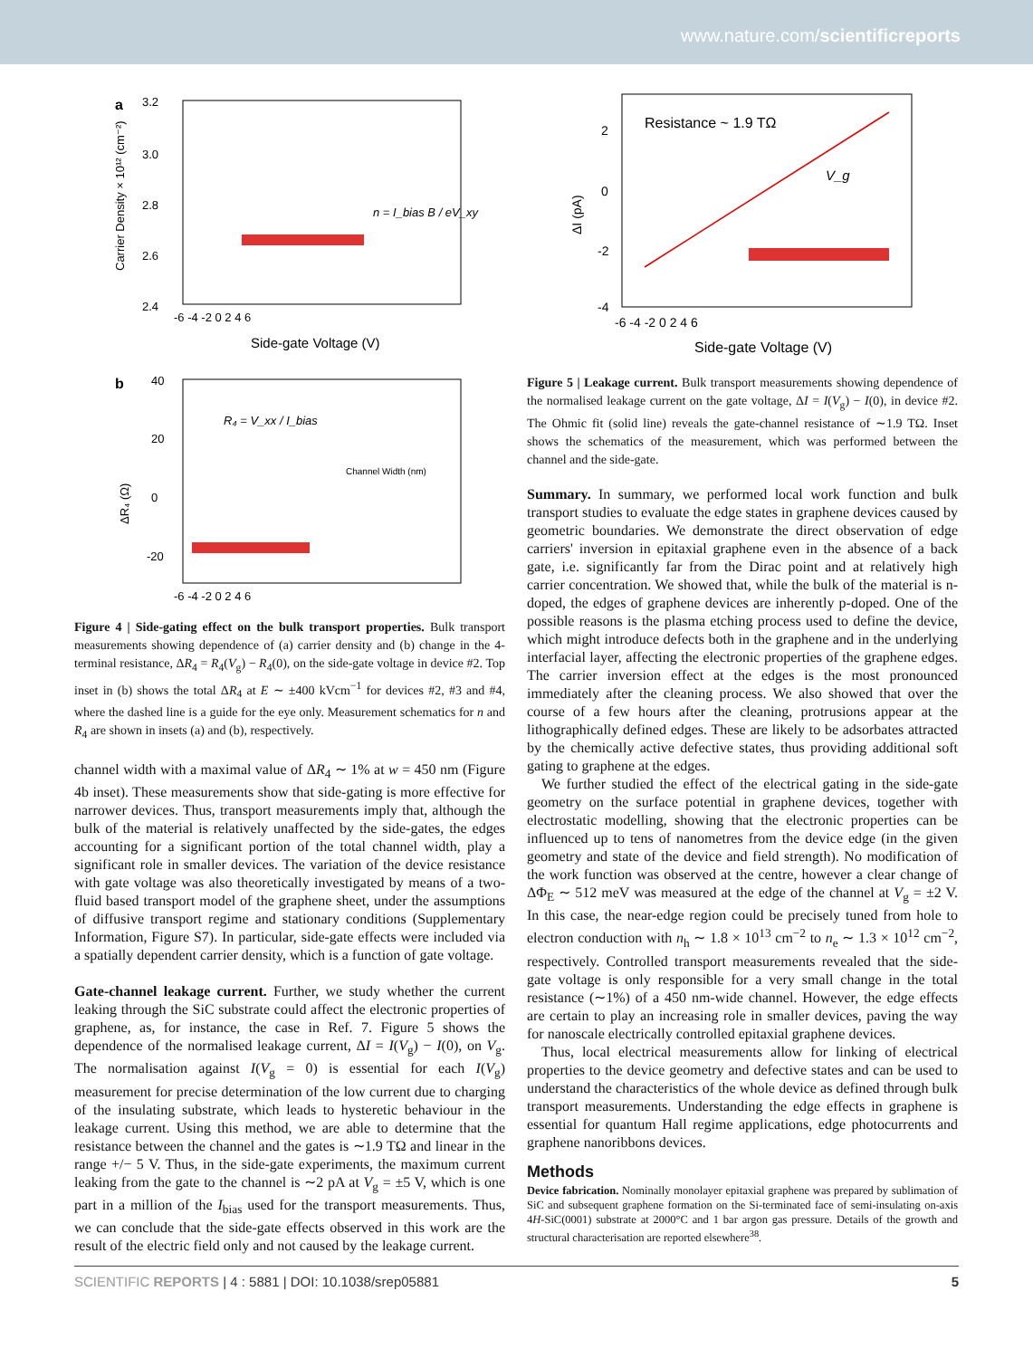www.nature.com/scientificreports
a
3.2
3.0
2.8
2.6
2.4
-6 -4 -2 0 2 4 6
Side-gate Voltage (V)
Carrier Density × 10¹² (cm⁻²)
n = I_bias B / eV_xy
b
40
20
0
-20
-6 -4 -2 0 2 4 6
ΔR₄ (Ω)
R₄ = V_xx / I_bias
Channel Width (nm)
Figure 4 | Side-gating effect on the bulk transport properties. Bulk transport measurements showing dependence of (a) carrier density and (b) change in the 4-terminal resistance, ΔR<sub>4</sub> = R<sub>4</sub>(V<sub>g</sub>) − R<sub>4</sub>(0), on the side-gate voltage in device #2. Top inset in (b) shows the total ΔR<sub>4</sub> at E ∼ ±400 kVcm<sup>−1</sup> for devices #2, #3 and #4, where the dashed line is a guide for the eye only. Measurement schematics for n and R<sub>4</sub> are shown in insets (a) and (b), respectively.
channel width with a maximal value of ΔR<sub>4</sub> ∼ 1% at w = 450 nm (Figure 4b inset). These measurements show that side-gating is more effective for narrower devices. Thus, transport measurements imply that, although the bulk of the material is relatively unaffected by the side-gates, the edges accounting for a significant portion of the total channel width, play a significant role in smaller devices. The variation of the device resistance with gate voltage was also theoretically investigated by means of a two-fluid based transport model of the graphene sheet, under the assumptions of diffusive transport regime and stationary conditions (Supplementary Information, Figure S7). In particular, side-gate effects were included via a spatially dependent carrier density, which is a function of gate voltage.
Gate-channel leakage current. Further, we study whether the current leaking through the SiC substrate could affect the electronic properties of graphene, as, for instance, the case in Ref. 7. Figure 5 shows the dependence of the normalised leakage current, ΔI = I(V<sub>g</sub>) − I(0), on V<sub>g</sub>. The normalisation against I(V<sub>g</sub> = 0) is essential for each I(V<sub>g</sub>) measurement for precise determination of the low current due to charging of the insulating substrate, which leads to hysteretic behaviour in the leakage current. Using this method, we are able to determine that the resistance between the channel and the gates is ∼1.9 TΩ and linear in the range +/− 5 V. Thus, in the side-gate experiments, the maximum current leaking from the gate to the channel is ∼2 pA at V<sub>g</sub> = ±5 V, which is one part in a million of the I<sub>bias</sub> used for the transport measurements. Thus, we can conclude that the side-gate effects observed in this work are the result of the electric field only and not caused by the leakage current.
2
0
-2
-4
-6 -4 -2 0 2 4 6
Side-gate Voltage (V)
ΔI (pA)
Resistance ~ 1.9 TΩ
V_g
Figure 5 | Leakage current. Bulk transport measurements showing dependence of the normalised leakage current on the gate voltage, ΔI = I(V<sub>g</sub>) − I(0), in device #2. The Ohmic fit (solid line) reveals the gate-channel resistance of ∼1.9 TΩ. Inset shows the schematics of the measurement, which was performed between the channel and the side-gate.
Summary. In summary, we performed local work function and bulk transport studies to evaluate the edge states in graphene devices caused by geometric boundaries. We demonstrate the direct observation of edge carriers' inversion in epitaxial graphene even in the absence of a back gate, i.e. significantly far from the Dirac point and at relatively high carrier concentration. We showed that, while the bulk of the material is n-doped, the edges of graphene devices are inherently p-doped. One of the possible reasons is the plasma etching process used to define the device, which might introduce defects both in the graphene and in the underlying interfacial layer, affecting the electronic properties of the graphene edges. The carrier inversion effect at the edges is the most pronounced immediately after the cleaning process. We also showed that over the course of a few hours after the cleaning, protrusions appear at the lithographically defined edges. These are likely to be adsorbates attracted by the chemically active defective states, thus providing additional soft gating to graphene at the edges.
We further studied the effect of the electrical gating in the side-gate geometry on the surface potential in graphene devices, together with electrostatic modelling, showing that the electronic properties can be influenced up to tens of nanometres from the device edge (in the given geometry and state of the device and field strength). No modification of the work function was observed at the centre, however a clear change of ΔΦ<sub>E</sub> ∼ 512 meV was measured at the edge of the channel at V<sub>g</sub> = ±2 V. In this case, the near-edge region could be precisely tuned from hole to electron conduction with n<sub>h</sub> ∼ 1.8 × 10<sup>13</sup> cm<sup>−2</sup> to n<sub>e</sub> ∼ 1.3 × 10<sup>12</sup> cm<sup>−2</sup>, respectively. Controlled transport measurements revealed that the side-gate voltage is only responsible for a very small change in the total resistance (∼1%) of a 450 nm-wide channel. However, the edge effects are certain to play an increasing role in smaller devices, paving the way for nanoscale electrically controlled epitaxial graphene devices.
Thus, local electrical measurements allow for linking of electrical properties to the device geometry and defective states and can be used to understand the characteristics of the whole device as defined through bulk transport measurements. Understanding the edge effects in graphene is essential for quantum Hall regime applications, edge photocurrents and graphene nanoribbons devices.
Methods
Device fabrication. Nominally monolayer epitaxial graphene was prepared by sublimation of SiC and subsequent graphene formation on the Si-terminated face of semi-insulating on-axis 4H-SiC(0001) substrate at 2000°C and 1 bar argon gas pressure. Details of the growth and structural characterisation are reported elsewhere<sup>38</sup>.
SCIENTIFIC REPORTS | 4 : 5881 | DOI: 10.1038/srep05881 5